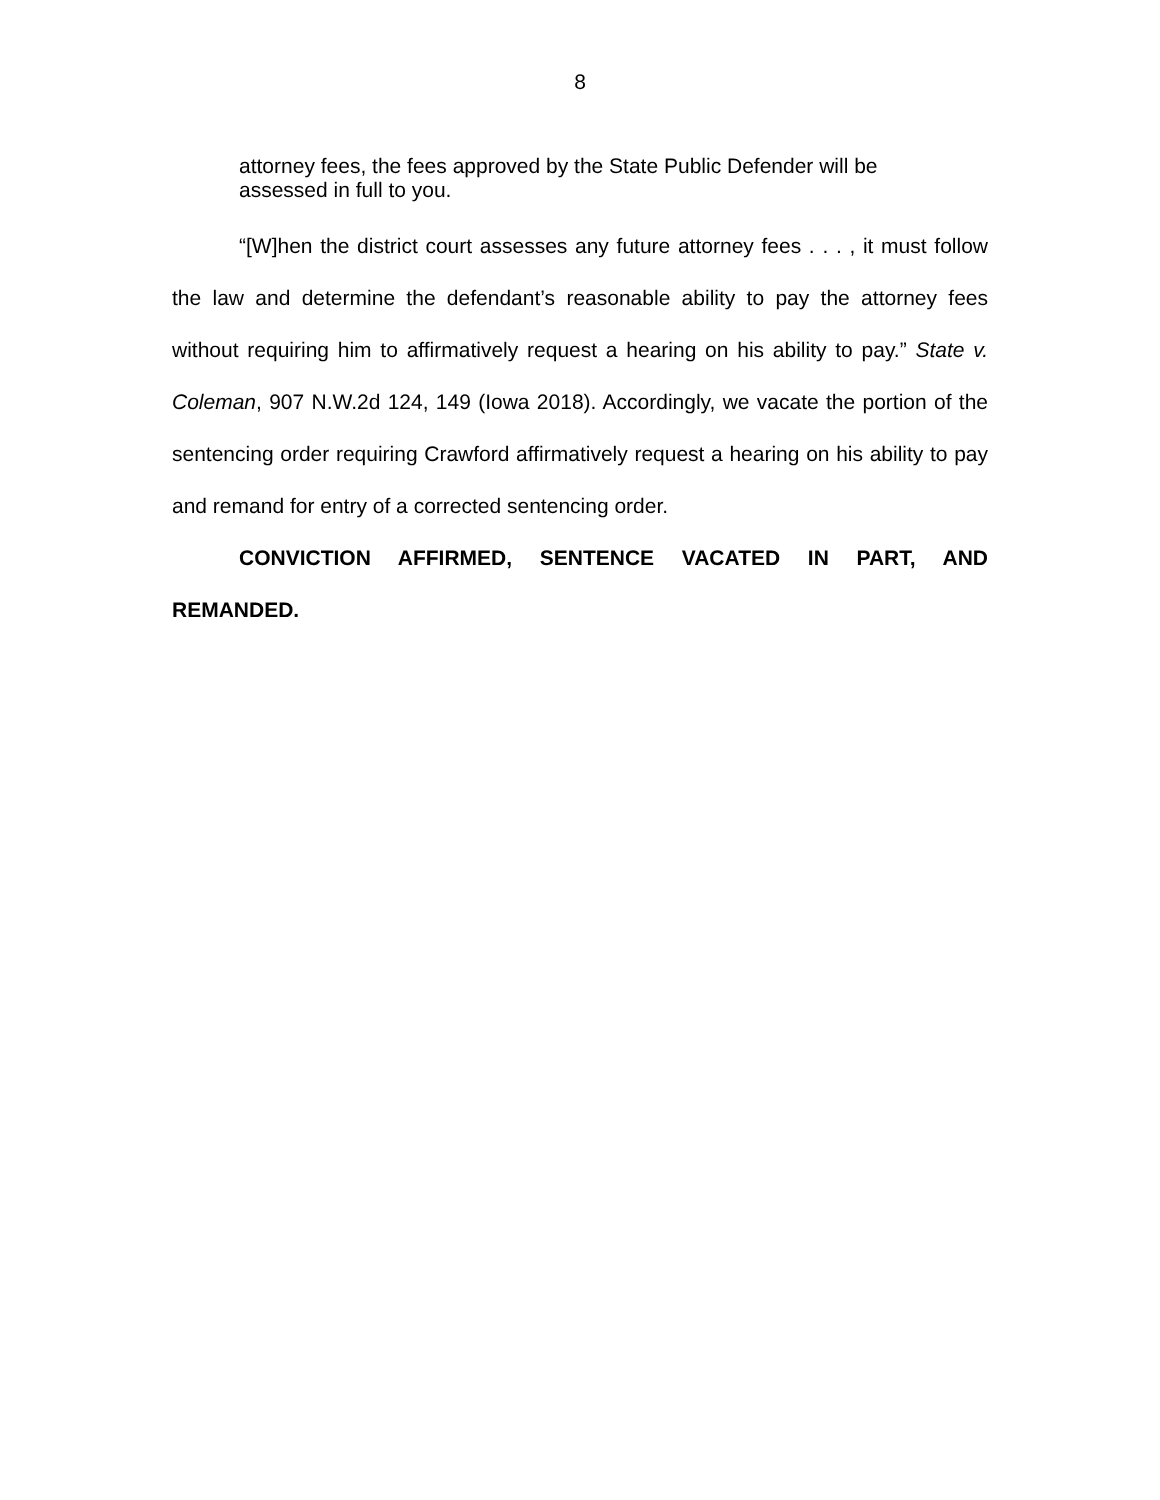8
attorney fees, the fees approved by the State Public Defender will be assessed in full to you.
“[W]hen the district court assesses any future attorney fees . . . , it must follow the law and determine the defendant’s reasonable ability to pay the attorney fees without requiring him to affirmatively request a hearing on his ability to pay.” State v. Coleman, 907 N.W.2d 124, 149 (Iowa 2018). Accordingly, we vacate the portion of the sentencing order requiring Crawford affirmatively request a hearing on his ability to pay and remand for entry of a corrected sentencing order.
CONVICTION AFFIRMED, SENTENCE VACATED IN PART, AND REMANDED.